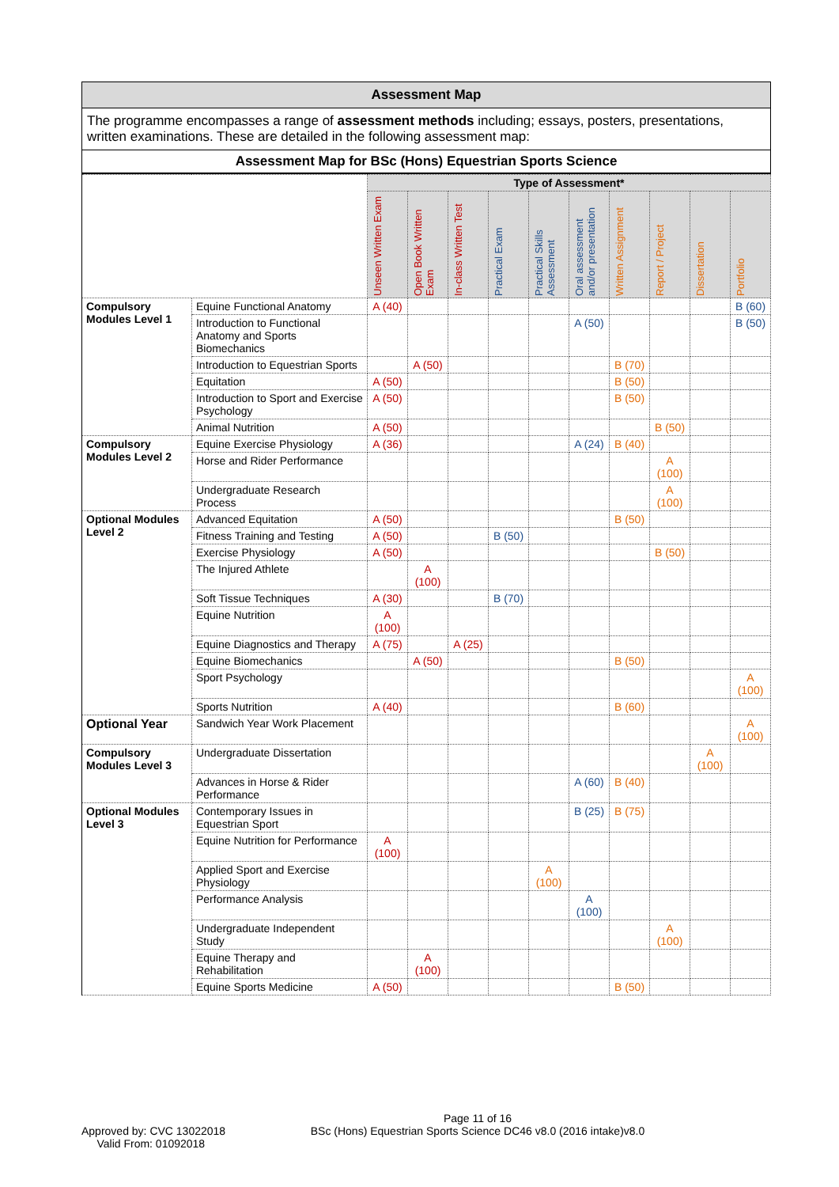Assessment Map
The programme encompasses a range of assessment methods including; essays, posters, presentations, written examinations. These are detailed in the following assessment map:
Assessment Map for BSc (Hons) Equestrian Sports Science
| | | Type of Assessment* | | | | | | | | | |
| --- | --- | --- | --- | --- | --- | --- | --- | --- | --- | --- | --- |
| | | Unseen Written Exam | Open Book Written Exam | In-class Written Test | Practical Exam | Practical Skills Assessment | Oral assessment and/or presentation | Written Assignment | Report / Project | Dissertation | Portfolio |
| Compulsory Modules Level 1 | Equine Functional Anatomy | A (40) | | | | | | | | | B (60) |
| | Introduction to Functional Anatomy and Sports Biomechanics | | | | | | A (50) | | | | B (50) |
| | Introduction to Equestrian Sports | | A (50) | | | | | B (70) | | | |
| | Equitation | A (50) | | | | | | B (50) | | | |
| | Introduction to Sport and Exercise Psychology | A (50) | | | | | | B (50) | | | |
| | Animal Nutrition | A (50) | | | | | | | B (50) | | |
| Compulsory Modules Level 2 | Equine Exercise Physiology | A (36) | | | | | A (24) | B (40) | | | |
| | Horse and Rider Performance | | | | | | | | A (100) | | |
| | Undergraduate Research Process | | | | | | | | A (100) | | |
| Optional Modules Level 2 | Advanced Equitation | A (50) | | | | | | B (50) | | | |
| | Fitness Training and Testing | A (50) | | | B (50) | | | | | | |
| | Exercise Physiology | A (50) | | | | | | | B (50) | | |
| | The Injured Athlete | | A (100) | | | | | | | | |
| | Soft Tissue Techniques | A (30) | | | B (70) | | | | | | |
| | Equine Nutrition | A (100) | | | | | | | | | |
| | Equine Diagnostics and Therapy | A (75) | | A (25) | | | | | | | |
| | Equine Biomechanics | | A (50) | | | | | B (50) | | | |
| | Sport Psychology | | | | | | | | | | A (100) |
| | Sports Nutrition | A (40) | | | | | | B (60) | | | |
| Optional Year | Sandwich Year Work Placement | | | | | | | | | | A (100) |
| Compulsory Modules Level 3 | Undergraduate Dissertation | | | | | | | | | A (100) | |
| | Advances in Horse & Rider Performance | | | | | | A (60) | B (40) | | | |
| Optional Modules Level 3 | Contemporary Issues in Equestrian Sport | | | | | | B (25) | B (75) | | | |
| | Equine Nutrition for Performance | A (100) | | | | | | | | | |
| | Applied Sport and Exercise Physiology | | | | | A (100) | | | | | |
| | Performance Analysis | | | | | | A (100) | | | | |
| | Undergraduate Independent Study | | | | | | | | A (100) | | |
| | Equine Therapy and Rehabilitation | | A (100) | | | | | | | | |
| | Equine Sports Medicine | A (50) | | | | | | B (50) | | | |
Approved by: CVC 13022018
Valid From: 01092018
Page 11 of 16
BSc (Hons) Equestrian Sports Science DC46 v8.0 (2016 intake)v8.0